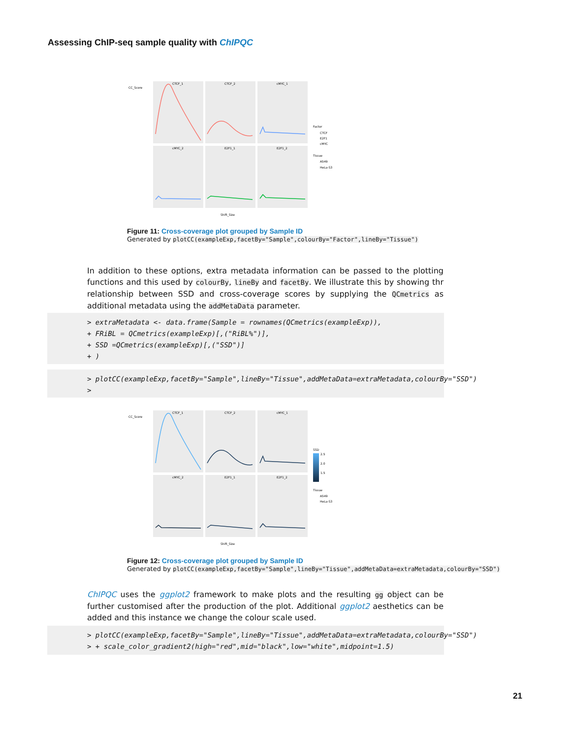Assessing ChIP-seq sample quality with ChIPQC
CC_Score
CTCF_1
CTCF_2
cMYC_1
cMYC_2
E2F1_1
E2F1_2
Shift_Size
Factor
CTCF
E2F1
cMYC
Tissue
A549
HeLa-S3
Figure 11: Cross-coverage plot grouped by Sample ID
Generated by plotCC(exampleExp,facetBy="Sample",colourBy="Factor",lineBy="Tissue")
In addition to these options, extra metadata information can be passed to the plotting functions and this used by colourBy, lineBy and facetBy. We illustrate this by showing thr relationship between SSD and cross-coverage scores by supplying the QCmetrics as additional metadata using the addMetaData parameter.
> extraMetadata <- data.frame(Sample = rownames(QCmetrics(exampleExp)),
+ FRiBL = QCmetrics(exampleExp)[,("RiBL%")],
+ SSD =QCmetrics(exampleExp)[,("SSD")]
+ )
> plotCC(exampleExp,facetBy="Sample",lineBy="Tissue",addMetaData=extraMetadata,colourBy="SSD")
>
CC_Score
CTCF_1
CTCF_2
cMYC_1
cMYC_2
E2F1_1
E2F1_2
Shift_Size
SSD
2.5
2.0
1.5
Tissue
A549
HeLa-S3
Figure 12: Cross-coverage plot grouped by Sample ID
Generated by plotCC(exampleExp,facetBy="Sample",lineBy="Tissue",addMetaData=extraMetadata,colourBy="SSD")
ChIPQC uses the ggplot2 framework to make plots and the resulting gg object can be further customised after the production of the plot. Additional ggplot2 aesthetics can be added and this instance we change the colour scale used.
> plotCC(exampleExp,facetBy="Sample",lineBy="Tissue",addMetaData=extraMetadata,colourBy="SSD")
> + scale_color_gradient2(high="red",mid="black",low="white",midpoint=1.5)
21